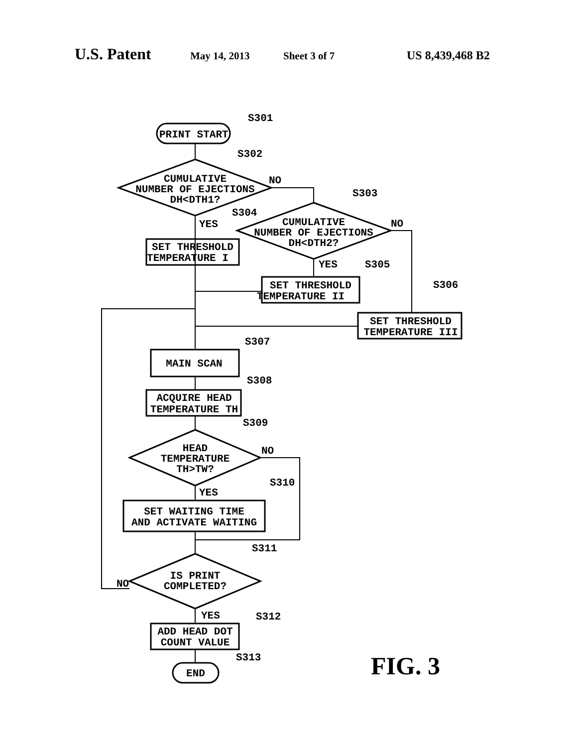U.S. Patent May 14, 2013 Sheet 3 of 7 US 8,439,468 B2
PRINT START
S301
CUMULATIVE
NUMBER OF EJECTIONS
DH<DTH1?
S302
NO
CUMULATIVE
NUMBER OF EJECTIONS
DH<DTH2?
S303
NO
YES
S304
SET THRESHOLD
TEMPERATURE I
YES
S305
SET THRESHOLD
TEMPERATURE II
S306
SET THRESHOLD
TEMPERATURE III
NO
MAIN SCAN
S307
S308
ACQUIRE HEAD
TEMPERATURE TH
S309
HEAD
TEMPERATURE
TH>TW?
NO
YES
S310
SET WAITING TIME
AND ACTIVATE WAITING
S311
IS PRINT
COMPLETED?
YES
S312
ADD HEAD DOT
COUNT VALUE
S313
END
FIG. 3